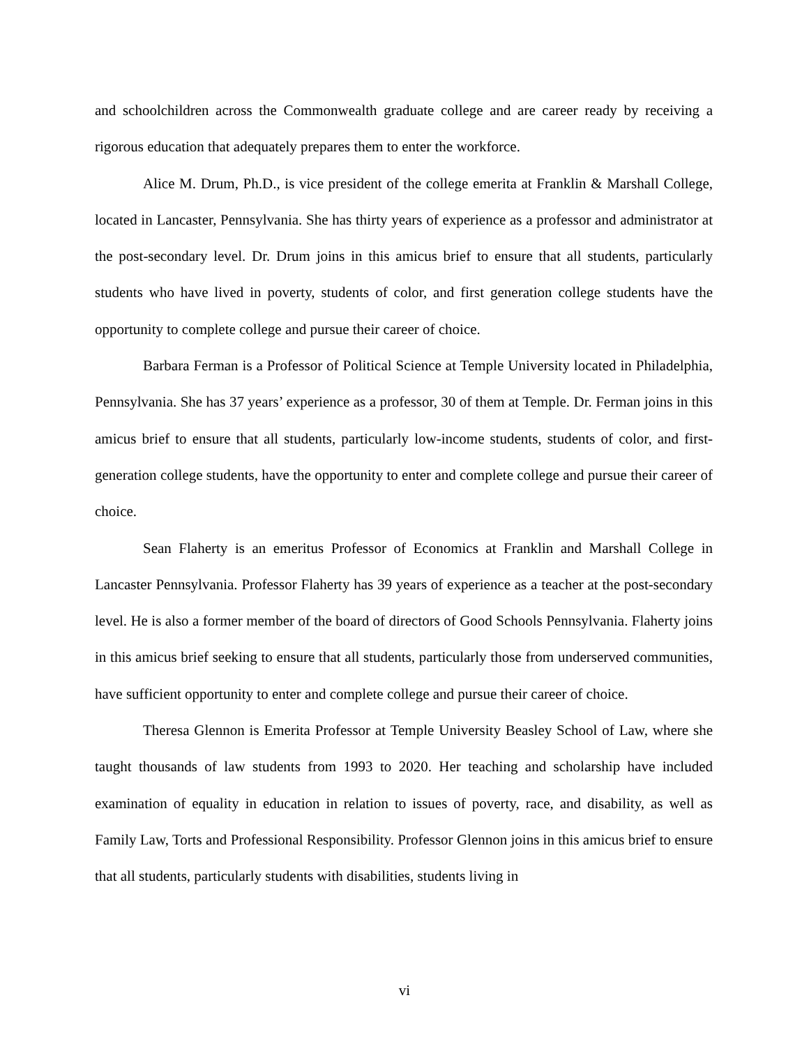and schoolchildren across the Commonwealth graduate college and are career ready by receiving a rigorous education that adequately prepares them to enter the workforce.
Alice M. Drum, Ph.D., is vice president of the college emerita at Franklin & Marshall College, located in Lancaster, Pennsylvania. She has thirty years of experience as a professor and administrator at the post-secondary level. Dr. Drum joins in this amicus brief to ensure that all students, particularly students who have lived in poverty, students of color, and first generation college students have the opportunity to complete college and pursue their career of choice.
Barbara Ferman is a Professor of Political Science at Temple University located in Philadelphia, Pennsylvania. She has 37 years’ experience as a professor, 30 of them at Temple. Dr. Ferman joins in this amicus brief to ensure that all students, particularly low-income students, students of color, and first-generation college students, have the opportunity to enter and complete college and pursue their career of choice.
Sean Flaherty is an emeritus Professor of Economics at Franklin and Marshall College in Lancaster Pennsylvania. Professor Flaherty has 39 years of experience as a teacher at the post-secondary level. He is also a former member of the board of directors of Good Schools Pennsylvania. Flaherty joins in this amicus brief seeking to ensure that all students, particularly those from underserved communities, have sufficient opportunity to enter and complete college and pursue their career of choice.
Theresa Glennon is Emerita Professor at Temple University Beasley School of Law, where she taught thousands of law students from 1993 to 2020. Her teaching and scholarship have included examination of equality in education in relation to issues of poverty, race, and disability, as well as Family Law, Torts and Professional Responsibility. Professor Glennon joins in this amicus brief to ensure that all students, particularly students with disabilities, students living in
vi